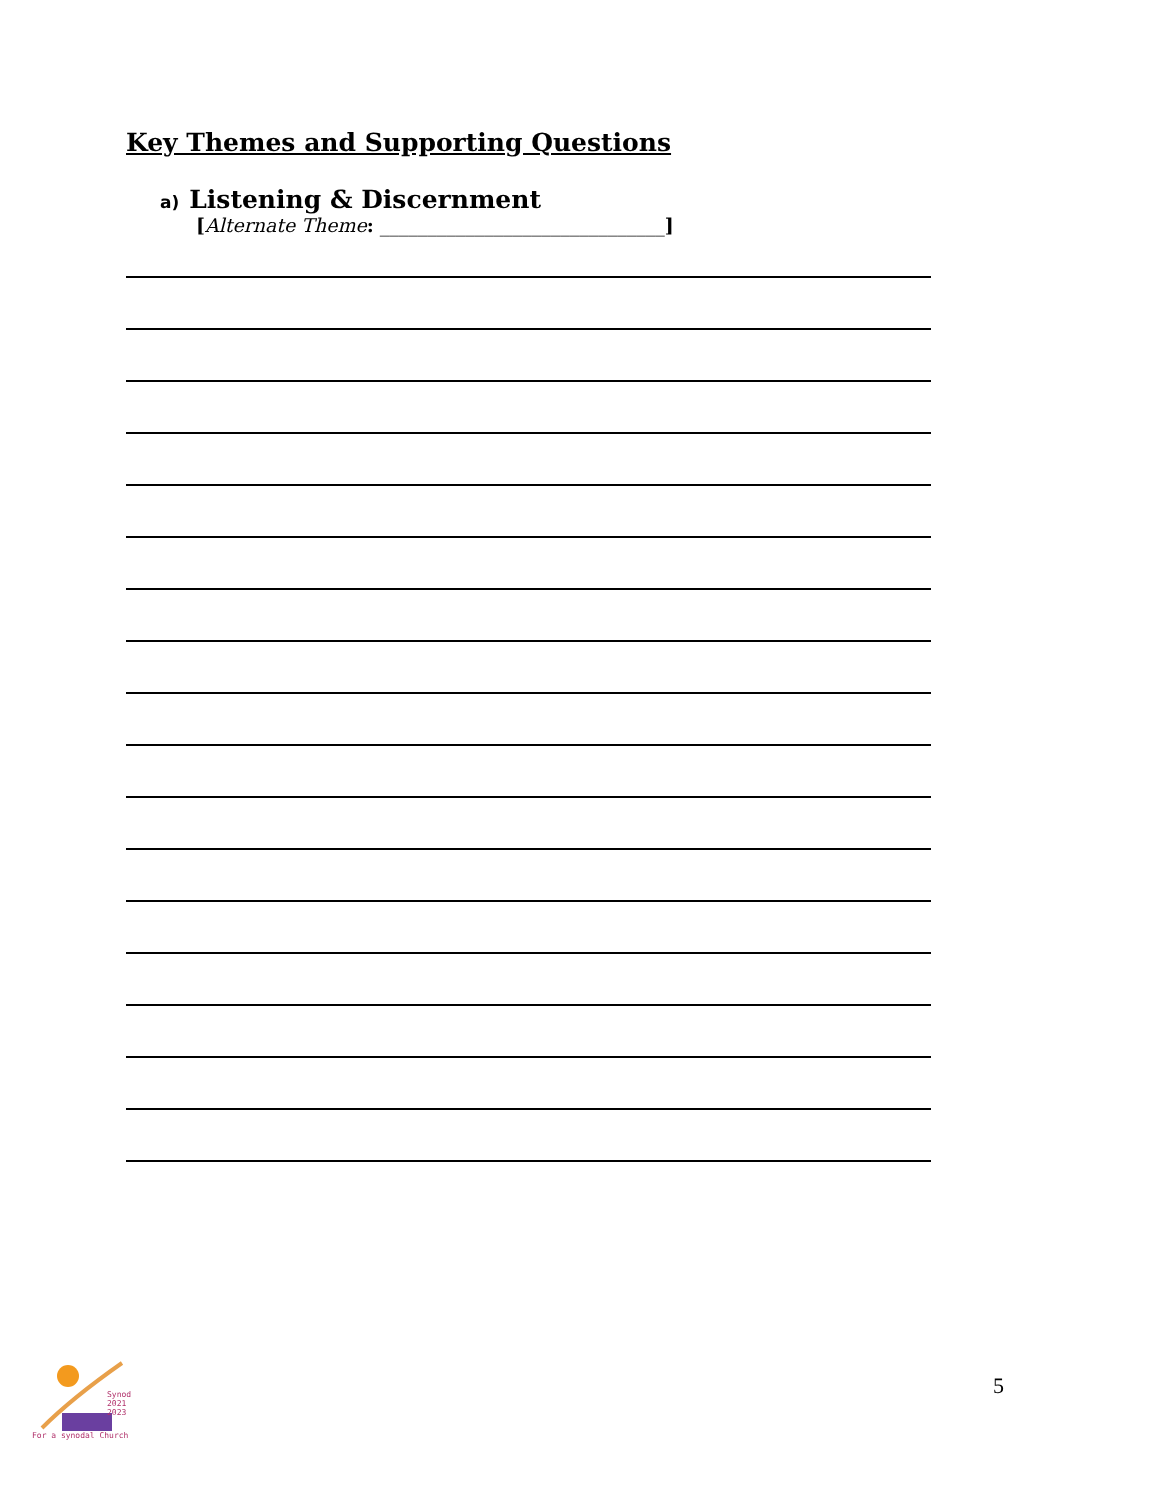Key Themes and Supporting Questions
a) Listening & Discernment
[Alternate Theme: ______________________________]
Synod
2021
2023
For a synodal Church
5